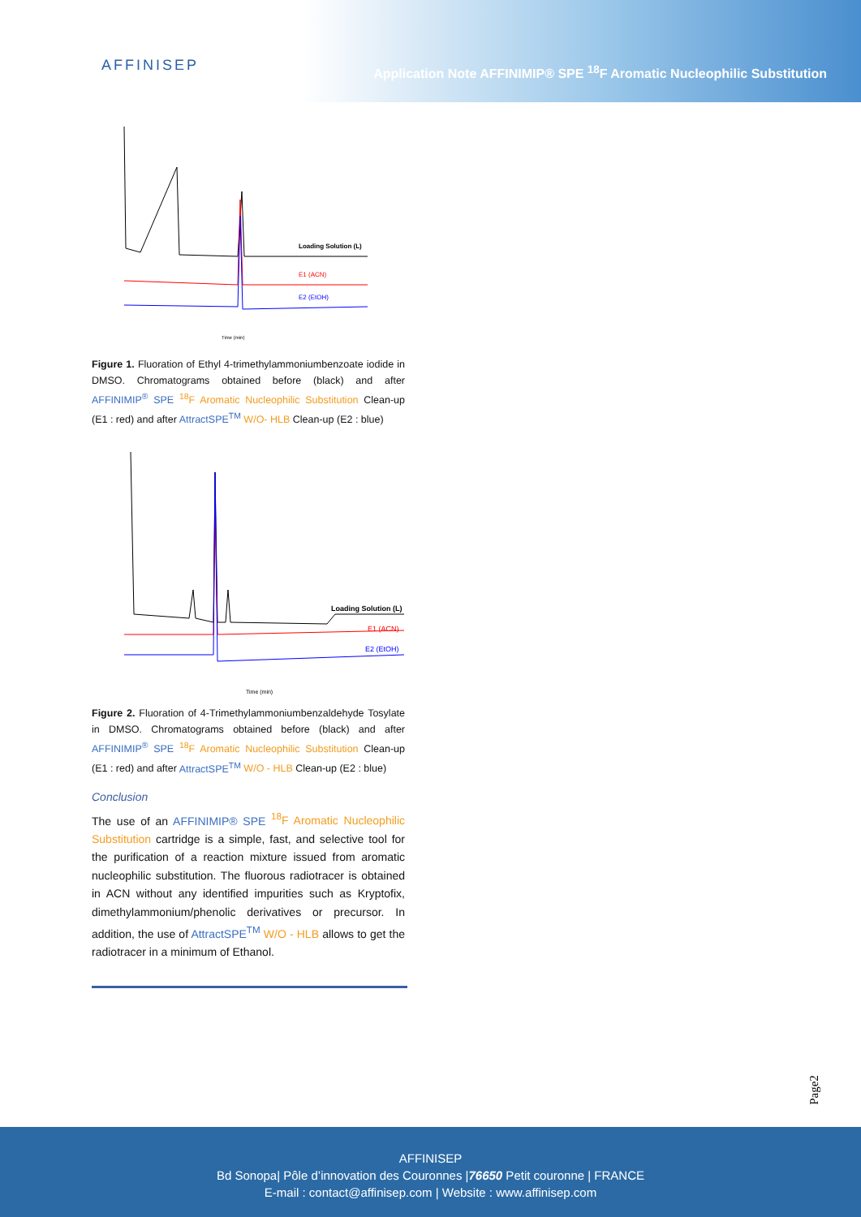AFFINISEP
Application Note AFFINIMIP® SPE <sup>18</sup>F Aromatic Nucleophilic Substitution
Loading Solution (L)
E1 (ACN)
E2 (EtOH)
Time (min)
Figure 1. Fluoration of Ethyl 4-trimethylammoniumbenzoate iodide in DMSO. Chromatograms obtained before (black) and after AFFINIMIP<sup>®</sup> SPE <sup>18</sup>F Aromatic Nucleophilic Substitution Clean-up (E1 : red) and after AttractSPE<sup>TM</sup> W/O- HLB Clean-up (E2 : blue)
Loading Solution (L)
E1 (ACN)
E2 (EtOH)
Time (min)
Figure 2. Fluoration of 4-Trimethylammoniumbenzaldehyde Tosylate in DMSO. Chromatograms obtained before (black) and after AFFINIMIP<sup>®</sup> SPE <sup>18</sup>F Aromatic Nucleophilic Substitution Clean-up (E1 : red) and after AttractSPE<sup>TM</sup> W/O - HLB Clean-up (E2 : blue)
Conclusion
The use of an AFFINIMIP® SPE <sup>18</sup>F Aromatic Nucleophilic Substitution cartridge is a simple, fast, and selective tool for the purification of a reaction mixture issued from aromatic nucleophilic substitution. The fluorous radiotracer is obtained in ACN without any identified impurities such as Kryptofix, dimethylammonium/phenolic derivatives or precursor. In addition, the use of AttractSPE<sup>TM</sup> W/O - HLB allows to get the radiotracer in a minimum of Ethanol.
Page2
AFFINISEP
Bd Sonopa| Pôle d’innovation des Couronnes |76650 Petit couronne | FRANCE
E-mail : contact@affinisep.com | Website : www.affinisep.com